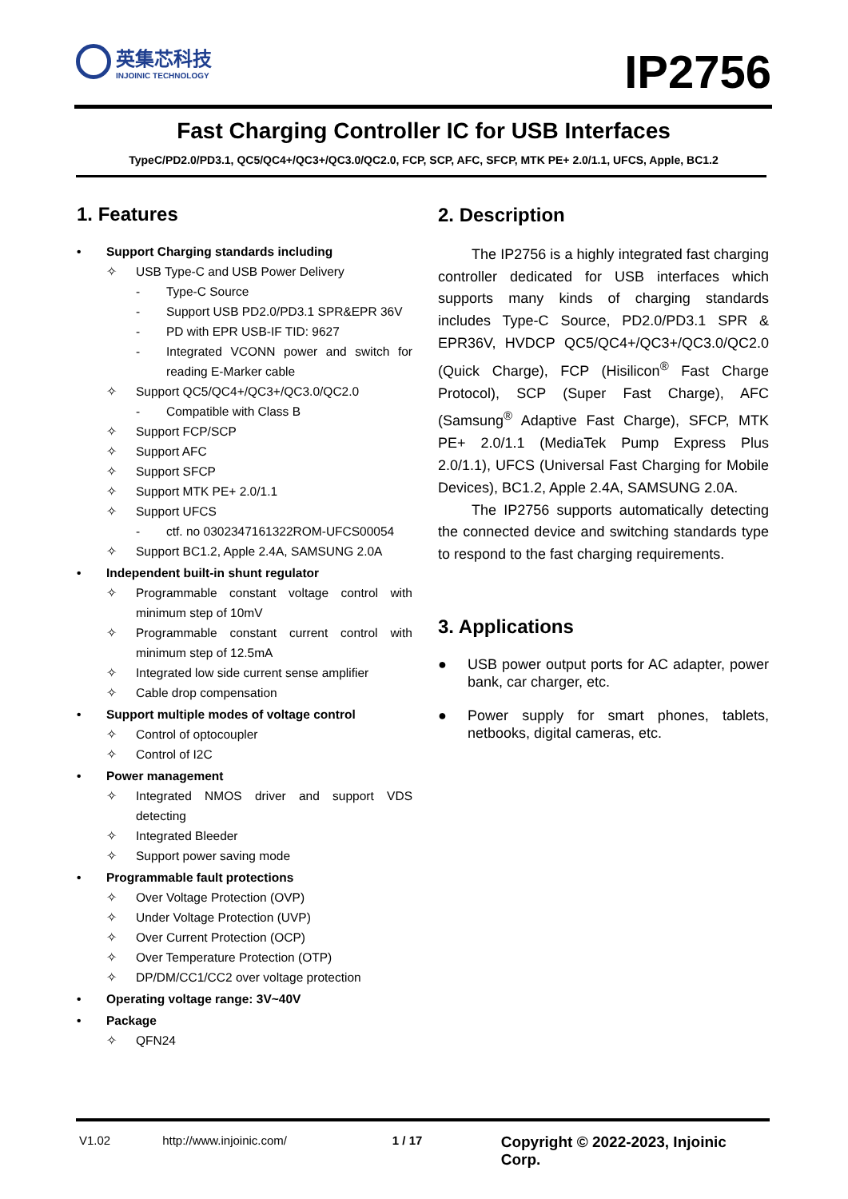英集芯科技
INJOINIC TECHNOLOGY
IP2756
Fast Charging Controller IC for USB Interfaces
TypeC/PD2.0/PD3.1, QC5/QC4+/QC3+/QC3.0/QC2.0, FCP, SCP, AFC, SFCP, MTK PE+ 2.0/1.1, UFCS, Apple, BC1.2
1. Features
• Support Charging standards including
✧ USB Type-C and USB Power Delivery
- Type-C Source
- Support USB PD2.0/PD3.1 SPR&EPR 36V
- PD with EPR USB-IF TID: 9627
- Integrated VCONN power and switch for reading E-Marker cable
✧ Support QC5/QC4+/QC3+/QC3.0/QC2.0
- Compatible with Class B
✧ Support FCP/SCP
✧ Support AFC
✧ Support SFCP
✧ Support MTK PE+ 2.0/1.1
✧ Support UFCS
- ctf. no 0302347161322ROM-UFCS00054
✧ Support BC1.2, Apple 2.4A, SAMSUNG 2.0A
• Independent built-in shunt regulator
✧ Programmable constant voltage control with minimum step of 10mV
✧ Programmable constant current control with minimum step of 12.5mA
✧ Integrated low side current sense amplifier
✧ Cable drop compensation
• Support multiple modes of voltage control
✧ Control of optocoupler
✧ Control of I2C
• Power management
✧ Integrated NMOS driver and support VDS detecting
✧ Integrated Bleeder
✧ Support power saving mode
• Programmable fault protections
✧ Over Voltage Protection (OVP)
✧ Under Voltage Protection (UVP)
✧ Over Current Protection (OCP)
✧ Over Temperature Protection (OTP)
✧ DP/DM/CC1/CC2 over voltage protection
• Operating voltage range: 3V~40V
• Package
✧ QFN24
2. Description
The IP2756 is a highly integrated fast charging controller dedicated for USB interfaces which supports many kinds of charging standards includes Type-C Source, PD2.0/PD3.1 SPR & EPR36V, HVDCP QC5/QC4+/QC3+/QC3.0/QC2.0 (Quick Charge), FCP (Hisilicon<sup>®</sup> Fast Charge Protocol), SCP (Super Fast Charge), AFC (Samsung<sup>®</sup> Adaptive Fast Charge), SFCP, MTK PE+ 2.0/1.1 (MediaTek Pump Express Plus 2.0/1.1), UFCS (Universal Fast Charging for Mobile Devices), BC1.2, Apple 2.4A, SAMSUNG 2.0A.
The IP2756 supports automatically detecting the connected device and switching standards type to respond to the fast charging requirements.
3. Applications
● USB power output ports for AC adapter, power bank, car charger, etc.
● Power supply for smart phones, tablets, netbooks, digital cameras, etc.
V1.02 http://www.injoinic.com/ 1 / 17 Copyright © 2022-2023, Injoinic Corp.